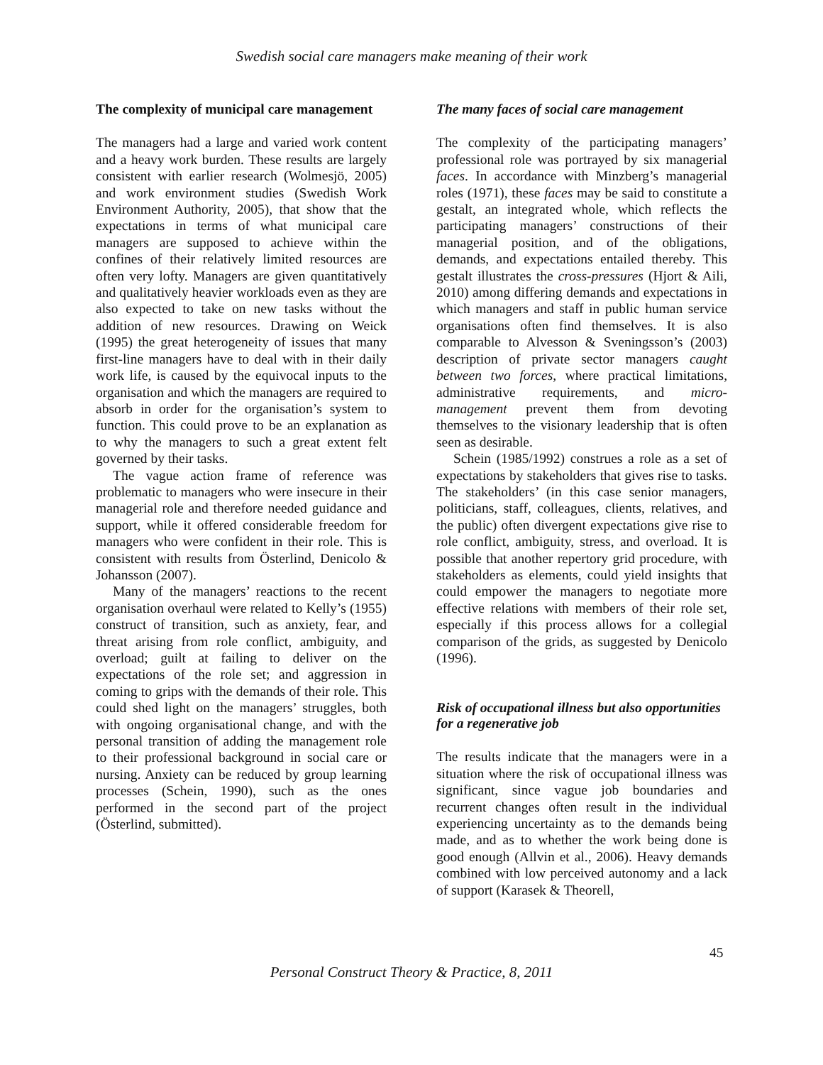Swedish social care managers make meaning of their work
The complexity of municipal care management
The managers had a large and varied work content and a heavy work burden. These results are largely consistent with earlier research (Wolmesjö, 2005) and work environment studies (Swedish Work Environment Authority, 2005), that show that the expectations in terms of what municipal care managers are supposed to achieve within the confines of their relatively limited resources are often very lofty. Managers are given quantitatively and qualitatively heavier workloads even as they are also expected to take on new tasks without the addition of new resources. Drawing on Weick (1995) the great heterogeneity of issues that many first-line managers have to deal with in their daily work life, is caused by the equivocal inputs to the organisation and which the managers are required to absorb in order for the organisation’s system to function. This could prove to be an explanation as to why the managers to such a great extent felt governed by their tasks.
The vague action frame of reference was problematic to managers who were insecure in their managerial role and therefore needed guidance and support, while it offered considerable freedom for managers who were confident in their role. This is consistent with results from Österlind, Denicolo & Johansson (2007).
Many of the managers’ reactions to the recent organisation overhaul were related to Kelly’s (1955) construct of transition, such as anxiety, fear, and threat arising from role conflict, ambiguity, and overload; guilt at failing to deliver on the expectations of the role set; and aggression in coming to grips with the demands of their role. This could shed light on the managers’ struggles, both with ongoing organisational change, and with the personal transition of adding the management role to their professional background in social care or nursing. Anxiety can be reduced by group learning processes (Schein, 1990), such as the ones performed in the second part of the project (Österlind, submitted).
The many faces of social care management
The complexity of the participating managers’ professional role was portrayed by six managerial faces. In accordance with Minzberg’s managerial roles (1971), these faces may be said to constitute a gestalt, an integrated whole, which reflects the participating managers’ constructions of their managerial position, and of the obligations, demands, and expectations entailed thereby. This gestalt illustrates the cross-pressures (Hjort & Aili, 2010) among differing demands and expectations in which managers and staff in public human service organisations often find themselves. It is also comparable to Alvesson & Sveningsson’s (2003) description of private sector managers caught between two forces, where practical limitations, administrative requirements, and micro-management prevent them from devoting themselves to the visionary leadership that is often seen as desirable.
Schein (1985/1992) construes a role as a set of expectations by stakeholders that gives rise to tasks. The stakeholders’ (in this case senior managers, politicians, staff, colleagues, clients, relatives, and the public) often divergent expectations give rise to role conflict, ambiguity, stress, and overload. It is possible that another repertory grid procedure, with stakeholders as elements, could yield insights that could empower the managers to negotiate more effective relations with members of their role set, especially if this process allows for a collegial comparison of the grids, as suggested by Denicolo (1996).
Risk of occupational illness but also opportunities for a regenerative job
The results indicate that the managers were in a situation where the risk of occupational illness was significant, since vague job boundaries and recurrent changes often result in the individual experiencing uncertainty as to the demands being made, and as to whether the work being done is good enough (Allvin et al., 2006). Heavy demands combined with low perceived autonomy and a lack of support (Karasek & Theorell,
45
Personal Construct Theory & Practice, 8, 2011